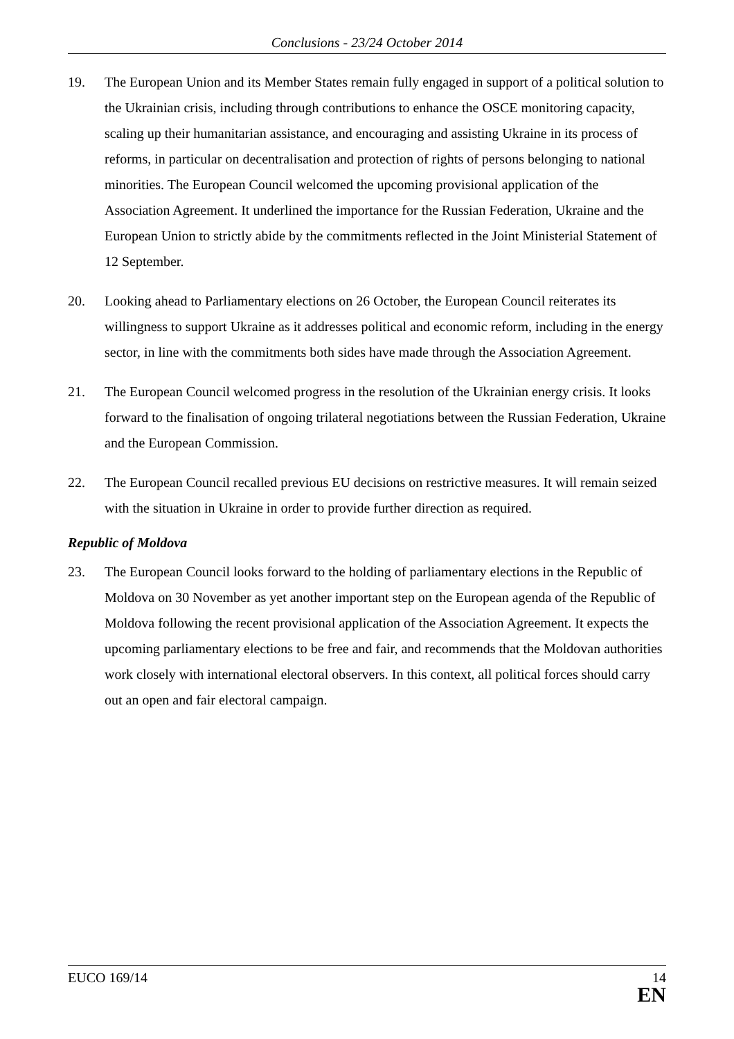Conclusions - 23/24 October 2014
19. The European Union and its Member States remain fully engaged in support of a political solution to the Ukrainian crisis, including through contributions to enhance the OSCE monitoring capacity, scaling up their humanitarian assistance, and encouraging and assisting Ukraine in its process of reforms, in particular on decentralisation and protection of rights of persons belonging to national minorities. The European Council welcomed the upcoming provisional application of the Association Agreement. It underlined the importance for the Russian Federation, Ukraine and the European Union to strictly abide by the commitments reflected in the Joint Ministerial Statement of 12 September.
20. Looking ahead to Parliamentary elections on 26 October, the European Council reiterates its willingness to support Ukraine as it addresses political and economic reform, including in the energy sector, in line with the commitments both sides have made through the Association Agreement.
21. The European Council welcomed progress in the resolution of the Ukrainian energy crisis. It looks forward to the finalisation of ongoing trilateral negotiations between the Russian Federation, Ukraine and the European Commission.
22. The European Council recalled previous EU decisions on restrictive measures. It will remain seized with the situation in Ukraine in order to provide further direction as required.
Republic of Moldova
23. The European Council looks forward to the holding of parliamentary elections in the Republic of Moldova on 30 November as yet another important step on the European agenda of the Republic of Moldova following the recent provisional application of the Association Agreement. It expects the upcoming parliamentary elections to be free and fair, and recommends that the Moldovan authorities work closely with international electoral observers. In this context, all political forces should carry out an open and fair electoral campaign.
EUCO 169/14 14
EN